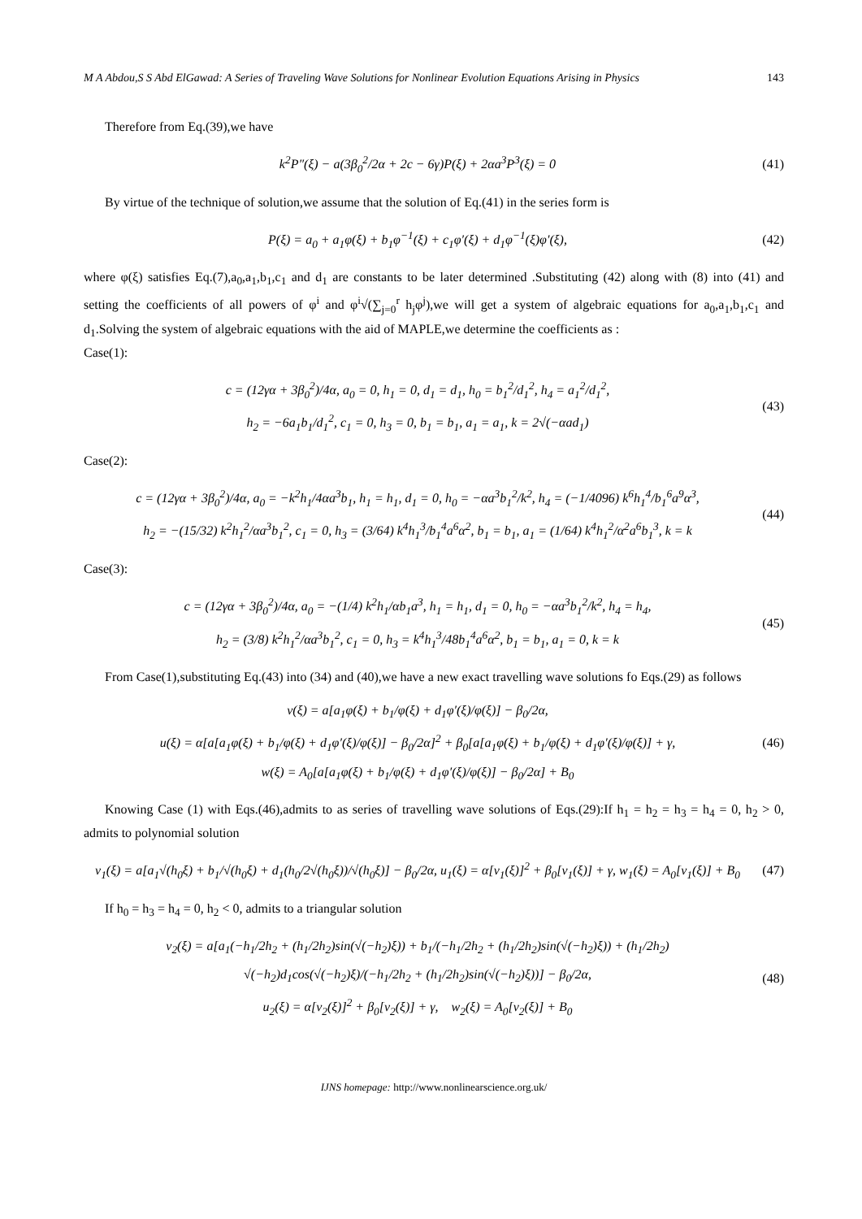M A Abdou,S S Abd ElGawad: A Series of Traveling Wave Solutions for Nonlinear Evolution Equations Arising in Physics 143
Therefore from Eq.(39),we have
k<sup>2</sup>P″(ξ) − a(3β<sub>0</sub><sup>2</sup>/2α + 2c − 6γ)P(ξ) + 2αa<sup>3</sup>P<sup>3</sup>(ξ) = 0
(41)
By virtue of the technique of solution,we assume that the solution of Eq.(41) in the series form is
P(ξ) = a<sub>0</sub> + a<sub>1</sub>φ(ξ) + b<sub>1</sub>φ<sup>−1</sup>(ξ) + c<sub>1</sub>φ′(ξ) + d<sub>1</sub>φ<sup>−1</sup>(ξ)φ′(ξ),
(42)
where φ(ξ) satisfies Eq.(7),a<sub>0</sub>,a<sub>1</sub>,b<sub>1</sub>,c<sub>1</sub> and d<sub>1</sub> are constants to be later determined .Substituting (42) along with (8) into (41) and setting the coefficients of all powers of φ<sup>i</sup> and φ<sup>i</sup>√(∑<sub>j=0</sub><sup>r</sup> h<sub>j</sub>φ<sup>j</sup>),we will get a system of algebraic equations for a<sub>0</sub>,a<sub>1</sub>,b<sub>1</sub>,c<sub>1</sub> and d<sub>1</sub>.Solving the system of algebraic equations with the aid of MAPLE,we determine the coefficients as :
Case(1):
c = (12γα + 3β<sub>0</sub><sup>2</sup>)/4α, a<sub>0</sub> = 0, h<sub>1</sub> = 0, d<sub>1</sub> = d<sub>1</sub>, h<sub>0</sub> = b<sub>1</sub><sup>2</sup>/d<sub>1</sub><sup>2</sup>, h<sub>4</sub> = a<sub>1</sub><sup>2</sup>/d<sub>1</sub><sup>2</sup>,
h<sub>2</sub> = −6a<sub>1</sub>b<sub>1</sub>/d<sub>1</sub><sup>2</sup>, c<sub>1</sub> = 0, h<sub>3</sub> = 0, b<sub>1</sub> = b<sub>1</sub>, a<sub>1</sub> = a<sub>1</sub>, k = 2√(−αad<sub>1</sub>)
(43)
Case(2):
c = (12γα + 3β<sub>0</sub><sup>2</sup>)/4α, a<sub>0</sub> = −k<sup>2</sup>h<sub>1</sub>/4αa<sup>3</sup>b<sub>1</sub>, h<sub>1</sub> = h<sub>1</sub>, d<sub>1</sub> = 0, h<sub>0</sub> = −αa<sup>3</sup>b<sub>1</sub><sup>2</sup>/k<sup>2</sup>, h<sub>4</sub> = (−1/4096) k<sup>6</sup>h<sub>1</sub><sup>4</sup>/b<sub>1</sub><sup>6</sup>a<sup>9</sup>α<sup>3</sup>,
h<sub>2</sub> = −(15/32) k<sup>2</sup>h<sub>1</sub><sup>2</sup>/αa<sup>3</sup>b<sub>1</sub><sup>2</sup>, c<sub>1</sub> = 0, h<sub>3</sub> = (3/64) k<sup>4</sup>h<sub>1</sub><sup>3</sup>/b<sub>1</sub><sup>4</sup>a<sup>6</sup>α<sup>2</sup>, b<sub>1</sub> = b<sub>1</sub>, a<sub>1</sub> = (1/64) k<sup>4</sup>h<sub>1</sub><sup>2</sup>/α<sup>2</sup>a<sup>6</sup>b<sub>1</sub><sup>3</sup>, k = k
(44)
Case(3):
c = (12γα + 3β<sub>0</sub><sup>2</sup>)/4α, a<sub>0</sub> = −(1/4) k<sup>2</sup>h<sub>1</sub>/αb<sub>1</sub>a<sup>3</sup>, h<sub>1</sub> = h<sub>1</sub>, d<sub>1</sub> = 0, h<sub>0</sub> = −αa<sup>3</sup>b<sub>1</sub><sup>2</sup>/k<sup>2</sup>, h<sub>4</sub> = h<sub>4</sub>,
h<sub>2</sub> = (3/8) k<sup>2</sup>h<sub>1</sub><sup>2</sup>/αa<sup>3</sup>b<sub>1</sub><sup>2</sup>, c<sub>1</sub> = 0, h<sub>3</sub> = k<sup>4</sup>h<sub>1</sub><sup>3</sup>/48b<sub>1</sub><sup>4</sup>a<sup>6</sup>α<sup>2</sup>, b<sub>1</sub> = b<sub>1</sub>, a<sub>1</sub> = 0, k = k
(45)
From Case(1),substituting Eq.(43) into (34) and (40),we have a new exact travelling wave solutions fo Eqs.(29) as follows
v(ξ) = a[a<sub>1</sub>φ(ξ) + b<sub>1</sub>/φ(ξ) + d<sub>1</sub>φ′(ξ)/φ(ξ)] − β<sub>0</sub>/2α,
u(ξ) = α[a[a<sub>1</sub>φ(ξ) + b<sub>1</sub>/φ(ξ) + d<sub>1</sub>φ′(ξ)/φ(ξ)] − β<sub>0</sub>/2α]<sup>2</sup> + β<sub>0</sub>[a[a<sub>1</sub>φ(ξ) + b<sub>1</sub>/φ(ξ) + d<sub>1</sub>φ′(ξ)/φ(ξ)] + γ,
w(ξ) = A<sub>0</sub>[a[a<sub>1</sub>φ(ξ) + b<sub>1</sub>/φ(ξ) + d<sub>1</sub>φ′(ξ)/φ(ξ)] − β<sub>0</sub>/2α] + B<sub>0</sub>
(46)
Knowing Case (1) with Eqs.(46),admits to as series of travelling wave solutions of Eqs.(29):If h<sub>1</sub> = h<sub>2</sub> = h<sub>3</sub> = h<sub>4</sub> = 0, h<sub>2</sub> > 0, admits to polynomial solution
v<sub>1</sub>(ξ) = a[a<sub>1</sub>√(h<sub>0</sub>ξ) + b<sub>1</sub>/√(h<sub>0</sub>ξ) + d<sub>1</sub>(h<sub>0</sub>/2√(h<sub>0</sub>ξ))/√(h<sub>0</sub>ξ)] − β<sub>0</sub>/2α, u<sub>1</sub>(ξ) = α[v<sub>1</sub>(ξ)]<sup>2</sup> + β<sub>0</sub>[v<sub>1</sub>(ξ)] + γ, w<sub>1</sub>(ξ) = A<sub>0</sub>[v<sub>1</sub>(ξ)] + B<sub>0</sub>
(47)
If h<sub>0</sub> = h<sub>3</sub> = h<sub>4</sub> = 0, h<sub>2</sub> < 0, admits to a triangular solution
v<sub>2</sub>(ξ) = a[a<sub>1</sub>(−h<sub>1</sub>/2h<sub>2</sub> + (h<sub>1</sub>/2h<sub>2</sub>)sin(√(−h<sub>2</sub>)ξ)) + b<sub>1</sub>/(−h<sub>1</sub>/2h<sub>2</sub> + (h<sub>1</sub>/2h<sub>2</sub>)sin(√(−h<sub>2</sub>)ξ)) + (h<sub>1</sub>/2h<sub>2</sub>) √(−h<sub>2</sub>)d<sub>1</sub>cos(√(−h<sub>2</sub>)ξ)/(−h<sub>1</sub>/2h<sub>2</sub> + (h<sub>1</sub>/2h<sub>2</sub>)sin(√(−h<sub>2</sub>)ξ))] − β<sub>0</sub>/2α,
u<sub>2</sub>(ξ) = α[v<sub>2</sub>(ξ)]<sup>2</sup> + β<sub>0</sub>[v<sub>2</sub>(ξ)] + γ, w<sub>2</sub>(ξ) = A<sub>0</sub>[v<sub>2</sub>(ξ)] + B<sub>0</sub>
(48)
IJNS homepage: http://www.nonlinearscience.org.uk/